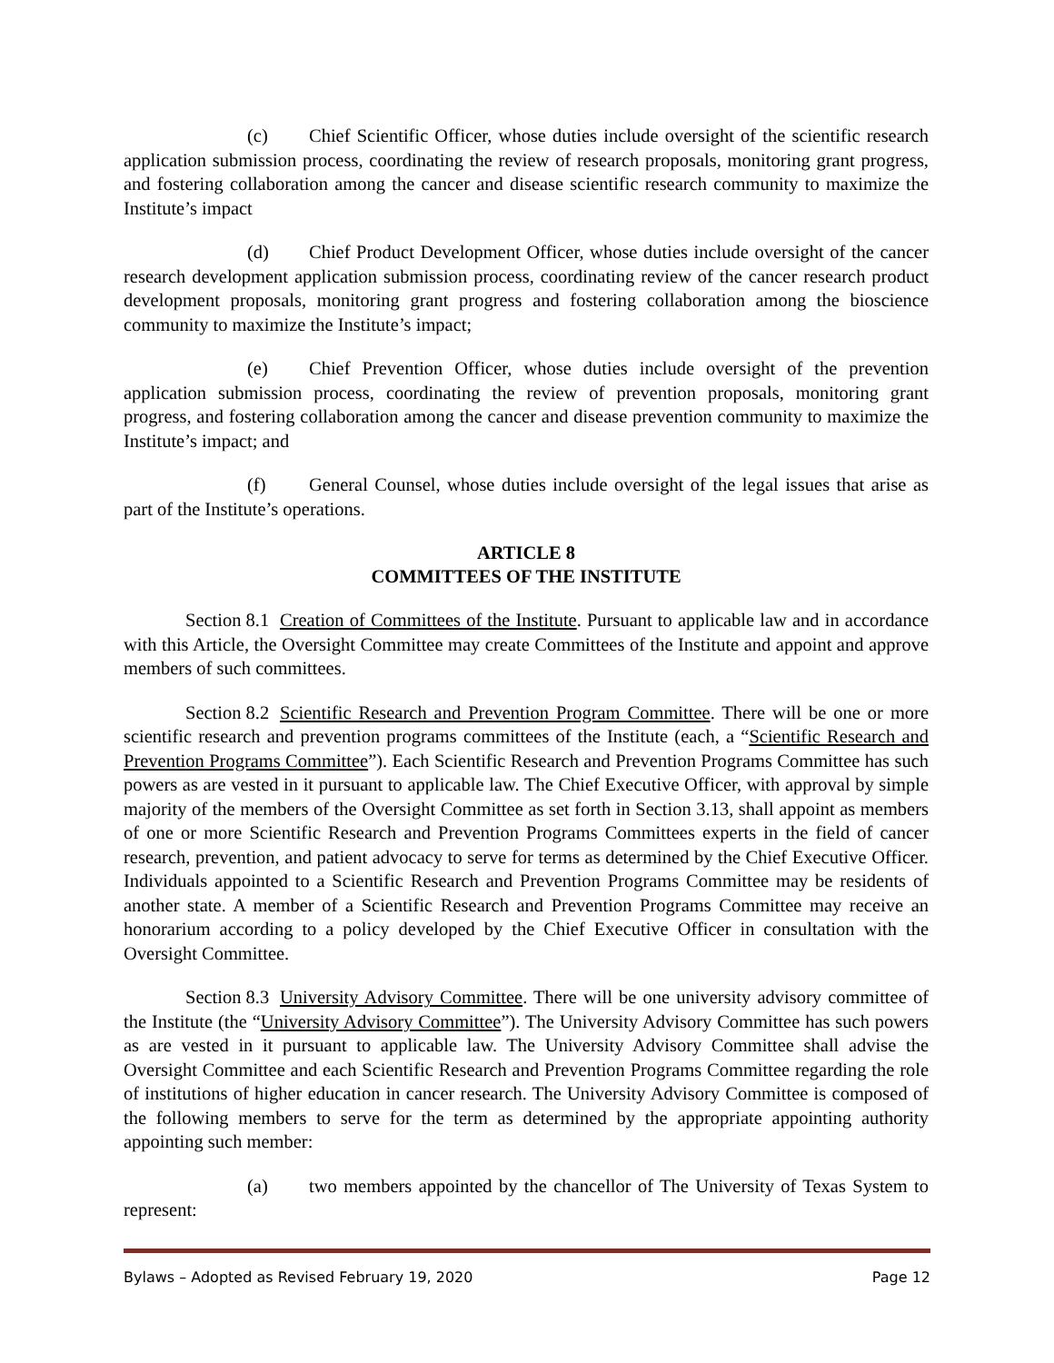(c) Chief Scientific Officer, whose duties include oversight of the scientific research application submission process, coordinating the review of research proposals, monitoring grant progress, and fostering collaboration among the cancer and disease scientific research community to maximize the Institute’s impact
(d) Chief Product Development Officer, whose duties include oversight of the cancer research development application submission process, coordinating review of the cancer research product development proposals, monitoring grant progress and fostering collaboration among the bioscience community to maximize the Institute’s impact;
(e) Chief Prevention Officer, whose duties include oversight of the prevention application submission process, coordinating the review of prevention proposals, monitoring grant progress, and fostering collaboration among the cancer and disease prevention community to maximize the Institute’s impact; and
(f) General Counsel, whose duties include oversight of the legal issues that arise as part of the Institute’s operations.
ARTICLE 8
COMMITTEES OF THE INSTITUTE
Section 8.1 Creation of Committees of the Institute. Pursuant to applicable law and in accordance with this Article, the Oversight Committee may create Committees of the Institute and appoint and approve members of such committees.
Section 8.2 Scientific Research and Prevention Program Committee. There will be one or more scientific research and prevention programs committees of the Institute (each, a “Scientific Research and Prevention Programs Committee”). Each Scientific Research and Prevention Programs Committee has such powers as are vested in it pursuant to applicable law. The Chief Executive Officer, with approval by simple majority of the members of the Oversight Committee as set forth in Section 3.13, shall appoint as members of one or more Scientific Research and Prevention Programs Committees experts in the field of cancer research, prevention, and patient advocacy to serve for terms as determined by the Chief Executive Officer. Individuals appointed to a Scientific Research and Prevention Programs Committee may be residents of another state. A member of a Scientific Research and Prevention Programs Committee may receive an honorarium according to a policy developed by the Chief Executive Officer in consultation with the Oversight Committee.
Section 8.3 University Advisory Committee. There will be one university advisory committee of the Institute (the “University Advisory Committee”). The University Advisory Committee has such powers as are vested in it pursuant to applicable law. The University Advisory Committee shall advise the Oversight Committee and each Scientific Research and Prevention Programs Committee regarding the role of institutions of higher education in cancer research. The University Advisory Committee is composed of the following members to serve for the term as determined by the appropriate appointing authority appointing such member:
(a) two members appointed by the chancellor of The University of Texas System to represent:
Bylaws – Adopted as Revised February 19, 2020 Page 12